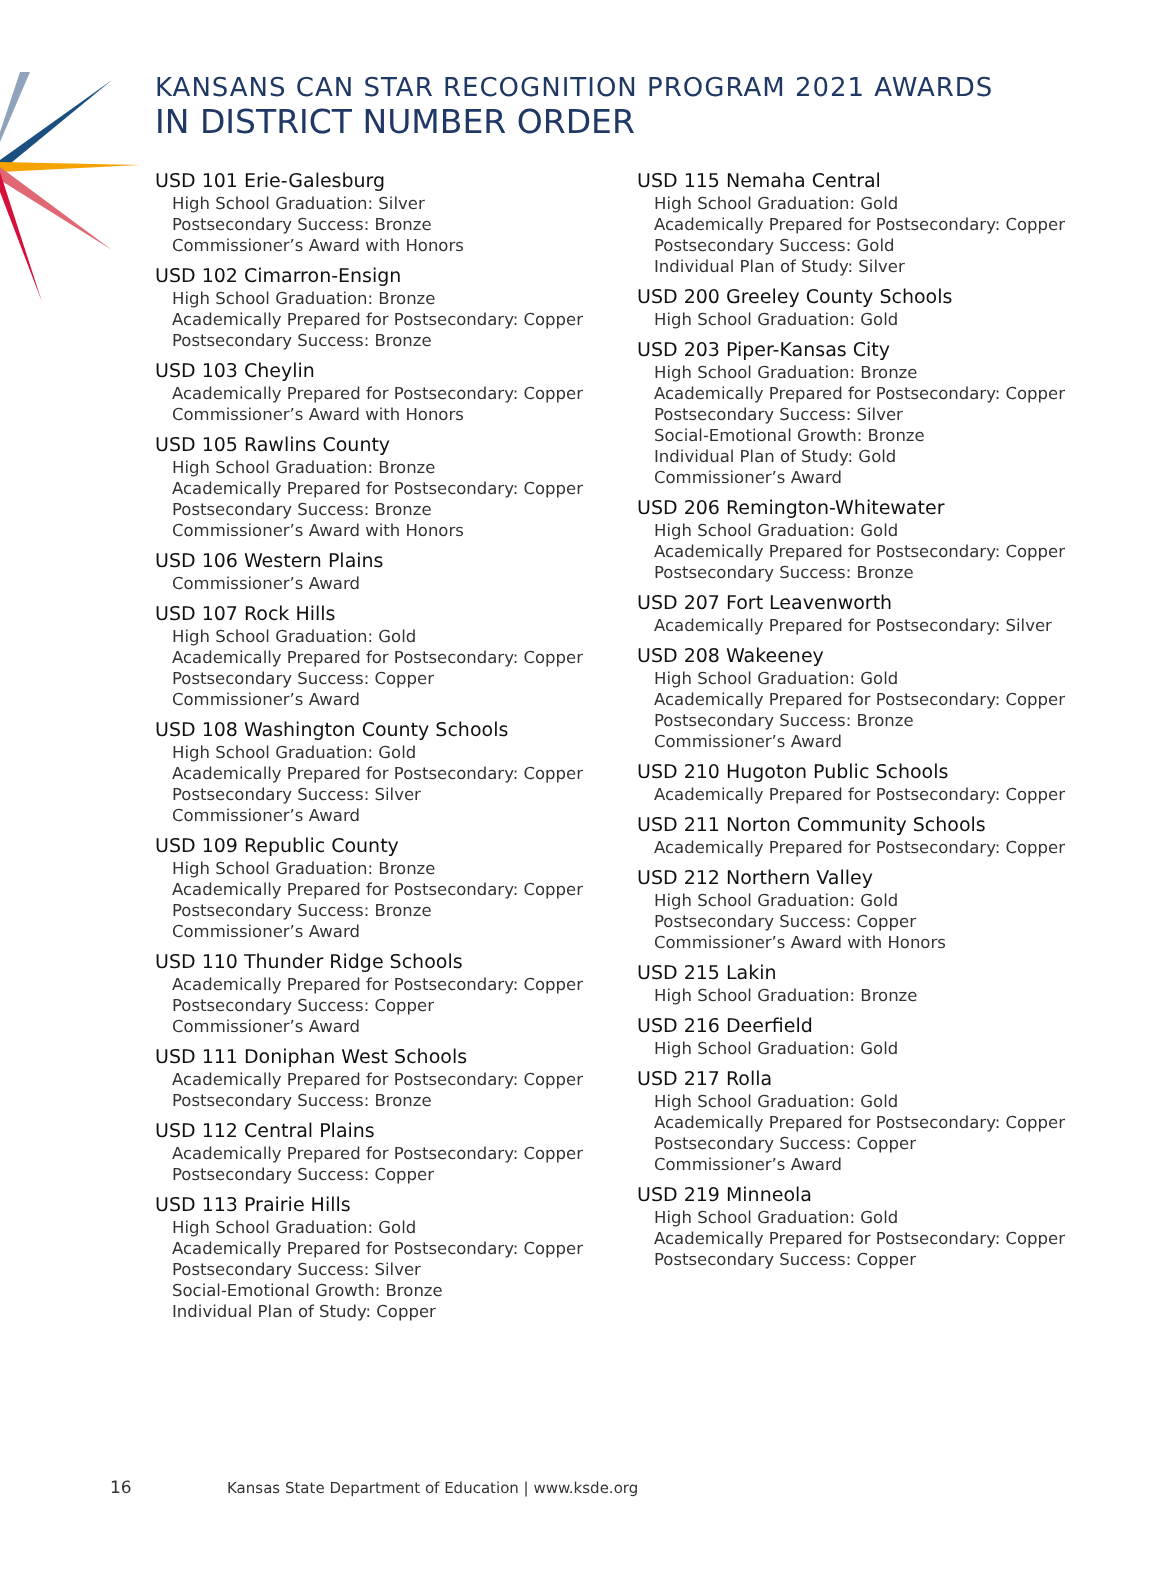KANSANS CAN STAR RECOGNITION PROGRAM 2021 AWARDS
IN DISTRICT NUMBER ORDER
USD 101 Erie-Galesburg
High School Graduation: Silver
Postsecondary Success: Bronze
Commissioner’s Award with Honors
USD 102 Cimarron-Ensign
High School Graduation: Bronze
Academically Prepared for Postsecondary: Copper
Postsecondary Success: Bronze
USD 103 Cheylin
Academically Prepared for Postsecondary: Copper
Commissioner’s Award with Honors
USD 105 Rawlins County
High School Graduation: Bronze
Academically Prepared for Postsecondary: Copper
Postsecondary Success: Bronze
Commissioner’s Award with Honors
USD 106 Western Plains
Commissioner’s Award
USD 107 Rock Hills
High School Graduation: Gold
Academically Prepared for Postsecondary: Copper
Postsecondary Success: Copper
Commissioner’s Award
USD 108 Washington County Schools
High School Graduation: Gold
Academically Prepared for Postsecondary: Copper
Postsecondary Success: Silver
Commissioner’s Award
USD 109 Republic County
High School Graduation: Bronze
Academically Prepared for Postsecondary: Copper
Postsecondary Success: Bronze
Commissioner’s Award
USD 110 Thunder Ridge Schools
Academically Prepared for Postsecondary: Copper
Postsecondary Success: Copper
Commissioner’s Award
USD 111 Doniphan West Schools
Academically Prepared for Postsecondary: Copper
Postsecondary Success: Bronze
USD 112 Central Plains
Academically Prepared for Postsecondary: Copper
Postsecondary Success: Copper
USD 113 Prairie Hills
High School Graduation: Gold
Academically Prepared for Postsecondary: Copper
Postsecondary Success: Silver
Social-Emotional Growth: Bronze
Individual Plan of Study: Copper
USD 115 Nemaha Central
High School Graduation: Gold
Academically Prepared for Postsecondary: Copper
Postsecondary Success: Gold
Individual Plan of Study: Silver
USD 200 Greeley County Schools
High School Graduation: Gold
USD 203 Piper-Kansas City
High School Graduation: Bronze
Academically Prepared for Postsecondary: Copper
Postsecondary Success: Silver
Social-Emotional Growth: Bronze
Individual Plan of Study: Gold
Commissioner’s Award
USD 206 Remington-Whitewater
High School Graduation: Gold
Academically Prepared for Postsecondary: Copper
Postsecondary Success: Bronze
USD 207 Fort Leavenworth
Academically Prepared for Postsecondary: Silver
USD 208 Wakeeney
High School Graduation: Gold
Academically Prepared for Postsecondary: Copper
Postsecondary Success: Bronze
Commissioner’s Award
USD 210 Hugoton Public Schools
Academically Prepared for Postsecondary: Copper
USD 211 Norton Community Schools
Academically Prepared for Postsecondary: Copper
USD 212 Northern Valley
High School Graduation: Gold
Postsecondary Success: Copper
Commissioner’s Award with Honors
USD 215 Lakin
High School Graduation: Bronze
USD 216 Deerfield
High School Graduation: Gold
USD 217 Rolla
High School Graduation: Gold
Academically Prepared for Postsecondary: Copper
Postsecondary Success: Copper
Commissioner’s Award
USD 219 Minneola
High School Graduation: Gold
Academically Prepared for Postsecondary: Copper
Postsecondary Success: Copper
16 Kansas State Department of Education | www.ksde.org